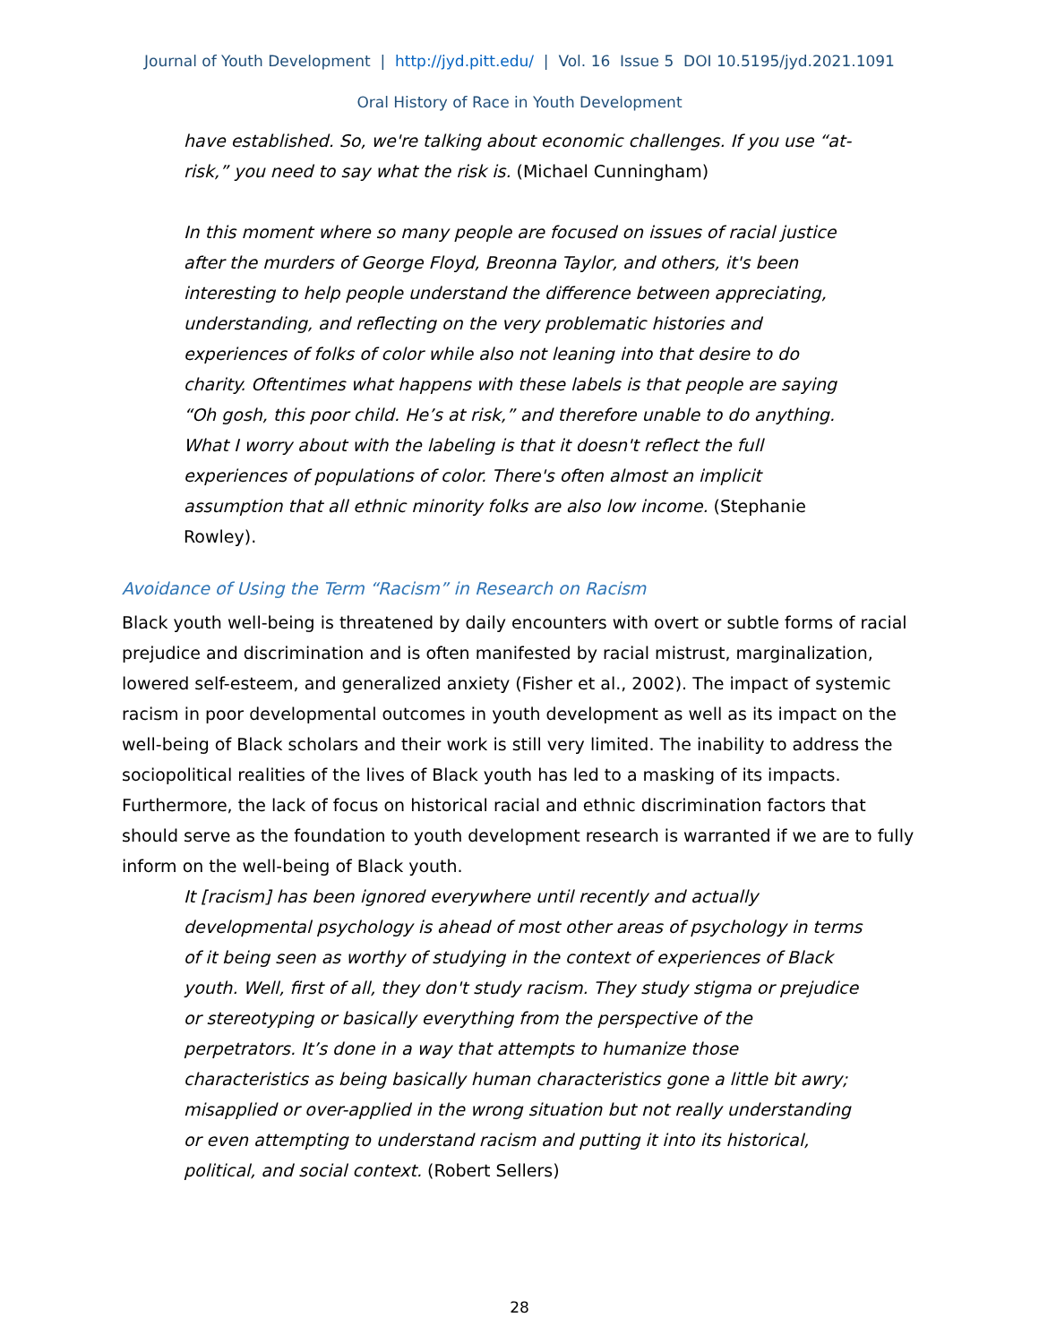Journal of Youth Development | http://jyd.pitt.edu/ | Vol. 16 Issue 5 DOI 10.5195/jyd.2021.1091
Oral History of Race in Youth Development
have established. So, we're talking about economic challenges. If you use “at-risk,” you need to say what the risk is. (Michael Cunningham)
In this moment where so many people are focused on issues of racial justice after the murders of George Floyd, Breonna Taylor, and others, it's been interesting to help people understand the difference between appreciating, understanding, and reflecting on the very problematic histories and experiences of folks of color while also not leaning into that desire to do charity. Oftentimes what happens with these labels is that people are saying “Oh gosh, this poor child. He’s at risk,” and therefore unable to do anything. What I worry about with the labeling is that it doesn't reflect the full experiences of populations of color. There's often almost an implicit assumption that all ethnic minority folks are also low income. (Stephanie Rowley).
Avoidance of Using the Term “Racism” in Research on Racism
Black youth well-being is threatened by daily encounters with overt or subtle forms of racial prejudice and discrimination and is often manifested by racial mistrust, marginalization, lowered self-esteem, and generalized anxiety (Fisher et al., 2002). The impact of systemic racism in poor developmental outcomes in youth development as well as its impact on the well-being of Black scholars and their work is still very limited. The inability to address the sociopolitical realities of the lives of Black youth has led to a masking of its impacts. Furthermore, the lack of focus on historical racial and ethnic discrimination factors that should serve as the foundation to youth development research is warranted if we are to fully inform on the well-being of Black youth.
It [racism] has been ignored everywhere until recently and actually developmental psychology is ahead of most other areas of psychology in terms of it being seen as worthy of studying in the context of experiences of Black youth. Well, first of all, they don't study racism. They study stigma or prejudice or stereotyping or basically everything from the perspective of the perpetrators. It’s done in a way that attempts to humanize those characteristics as being basically human characteristics gone a little bit awry; misapplied or over-applied in the wrong situation but not really understanding or even attempting to understand racism and putting it into its historical, political, and social context. (Robert Sellers)
28